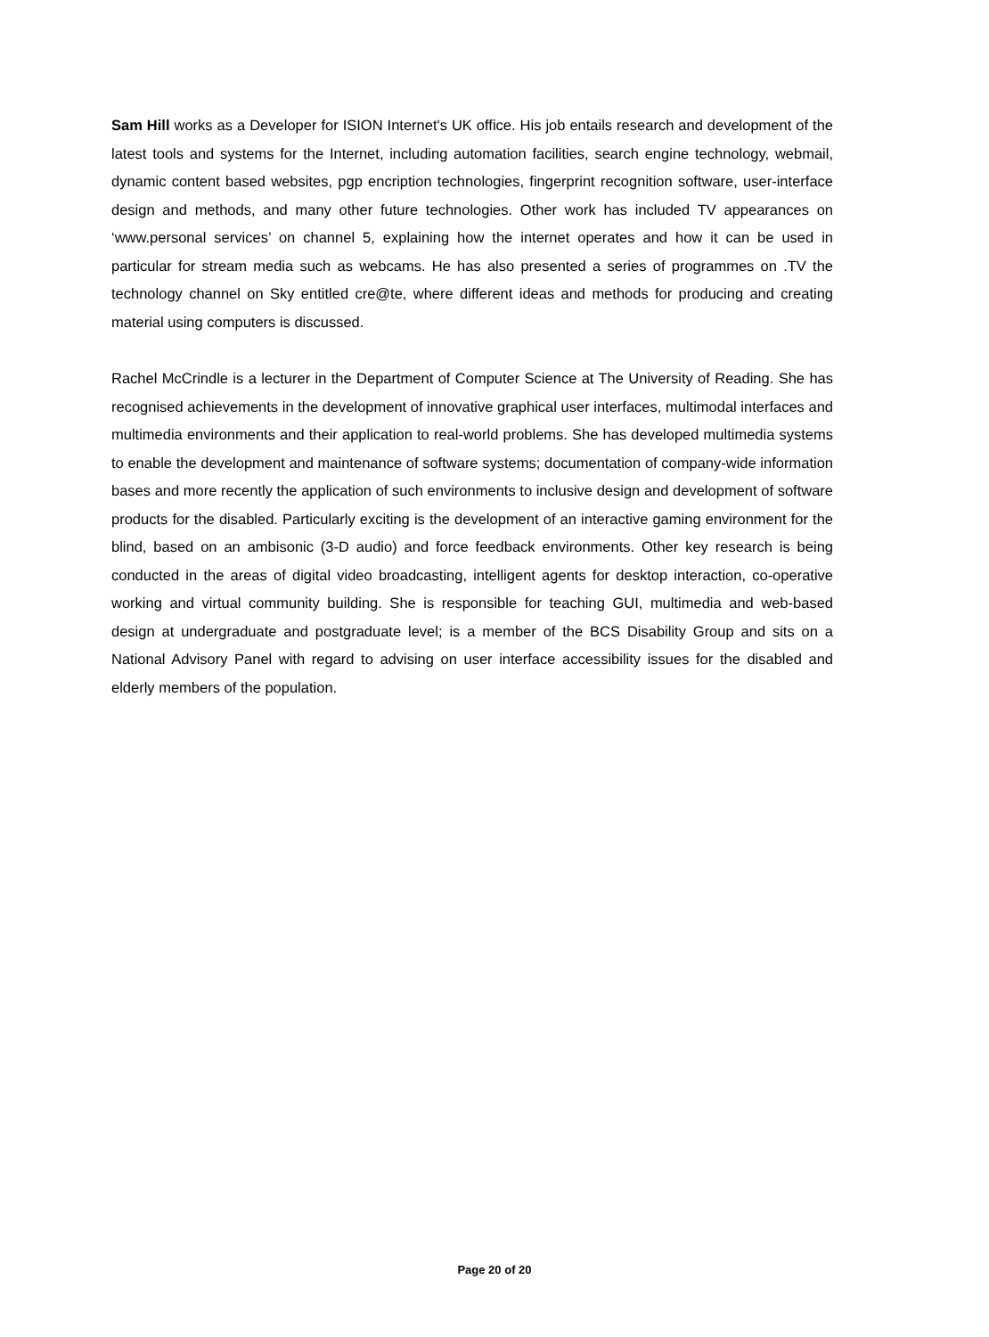Sam Hill works as a Developer for ISION Internet's UK office. His job entails research and development of the latest tools and systems for the Internet, including automation facilities, search engine technology, webmail, dynamic content based websites, pgp encription technologies, fingerprint recognition software, user-interface design and methods, and many other future technologies. Other work has included TV appearances on ‘www.personal services’ on channel 5, explaining how the internet operates and how it can be used in particular for stream media such as webcams. He has also presented a series of programmes on .TV the technology channel on Sky entitled cre@te, where different ideas and methods for producing and creating material using computers is discussed.
Rachel McCrindle is a lecturer in the Department of Computer Science at The University of Reading. She has recognised achievements in the development of innovative graphical user interfaces, multimodal interfaces and multimedia environments and their application to real-world problems. She has developed multimedia systems to enable the development and maintenance of software systems; documentation of company-wide information bases and more recently the application of such environments to inclusive design and development of software products for the disabled. Particularly exciting is the development of an interactive gaming environment for the blind, based on an ambisonic (3-D audio) and force feedback environments. Other key research is being conducted in the areas of digital video broadcasting, intelligent agents for desktop interaction, co-operative working and virtual community building. She is responsible for teaching GUI, multimedia and web-based design at undergraduate and postgraduate level; is a member of the BCS Disability Group and sits on a National Advisory Panel with regard to advising on user interface accessibility issues for the disabled and elderly members of the population.
Page 20 of 20